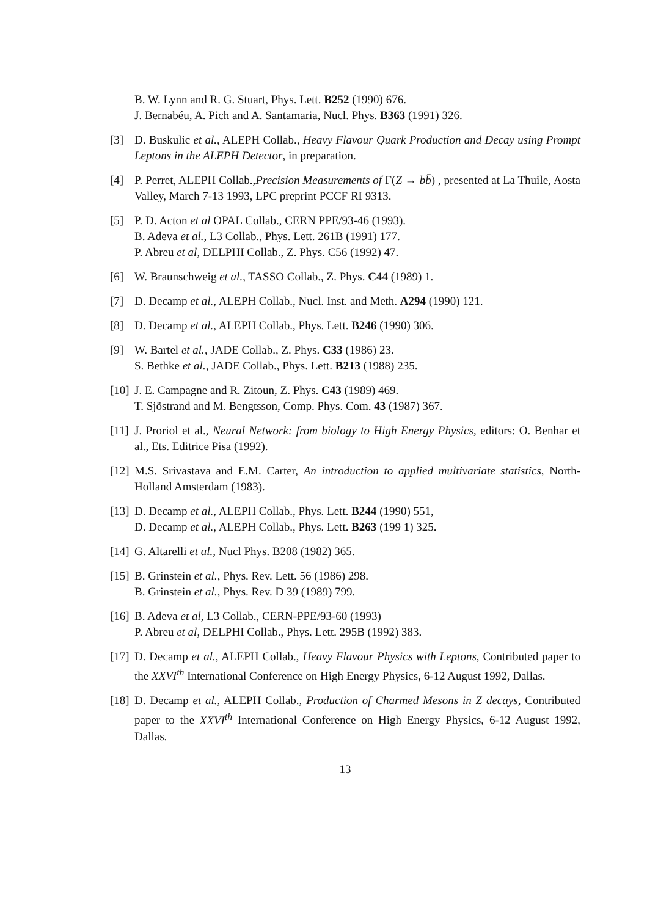B. W. Lynn and R. G. Stuart, Phys. Lett. B252 (1990) 676.
J. Bernabéu, A. Pich and A. Santamaria, Nucl. Phys. B363 (1991) 326.
[3] D. Buskulic et al., ALEPH Collab., Heavy Flavour Quark Production and Decay using Prompt Leptons in the ALEPH Detector, in preparation.
[4] P. Perret, ALEPH Collab.,Precision Measurements of Γ(Z → bb̄) , presented at La Thuile, Aosta Valley, March 7-13 1993, LPC preprint PCCF RI 9313.
[5] P. D. Acton et al OPAL Collab., CERN PPE/93-46 (1993).
B. Adeva et al., L3 Collab., Phys. Lett. 261B (1991) 177.
P. Abreu et al, DELPHI Collab., Z. Phys. C56 (1992) 47.
[6] W. Braunschweig et al., TASSO Collab., Z. Phys. C44 (1989) 1.
[7] D. Decamp et al., ALEPH Collab., Nucl. Inst. and Meth. A294 (1990) 121.
[8] D. Decamp et al., ALEPH Collab., Phys. Lett. B246 (1990) 306.
[9] W. Bartel et al., JADE Collab., Z. Phys. C33 (1986) 23.
S. Bethke et al., JADE Collab., Phys. Lett. B213 (1988) 235.
[10] J. E. Campagne and R. Zitoun, Z. Phys. C43 (1989) 469.
T. Sjöstrand and M. Bengtsson, Comp. Phys. Com. 43 (1987) 367.
[11] J. Proriol et al., Neural Network: from biology to High Energy Physics, editors: O. Benhar et al., Ets. Editrice Pisa (1992).
[12] M.S. Srivastava and E.M. Carter, An introduction to applied multivariate statistics, North-Holland Amsterdam (1983).
[13] D. Decamp et al., ALEPH Collab., Phys. Lett. B244 (1990) 551,
D. Decamp et al., ALEPH Collab., Phys. Lett. B263 (199 1) 325.
[14] G. Altarelli et al., Nucl Phys. B208 (1982) 365.
[15] B. Grinstein et al., Phys. Rev. Lett. 56 (1986) 298.
B. Grinstein et al., Phys. Rev. D 39 (1989) 799.
[16] B. Adeva et al, L3 Collab., CERN-PPE/93-60 (1993)
P. Abreu et al, DELPHI Collab., Phys. Lett. 295B (1992) 383.
[17] D. Decamp et al., ALEPH Collab., Heavy Flavour Physics with Leptons, Contributed paper to the XXVI<sup>th</sup> International Conference on High Energy Physics, 6-12 August 1992, Dallas.
[18] D. Decamp et al., ALEPH Collab., Production of Charmed Mesons in Z decays, Contributed paper to the XXVI<sup>th</sup> International Conference on High Energy Physics, 6-12 August 1992, Dallas.
13